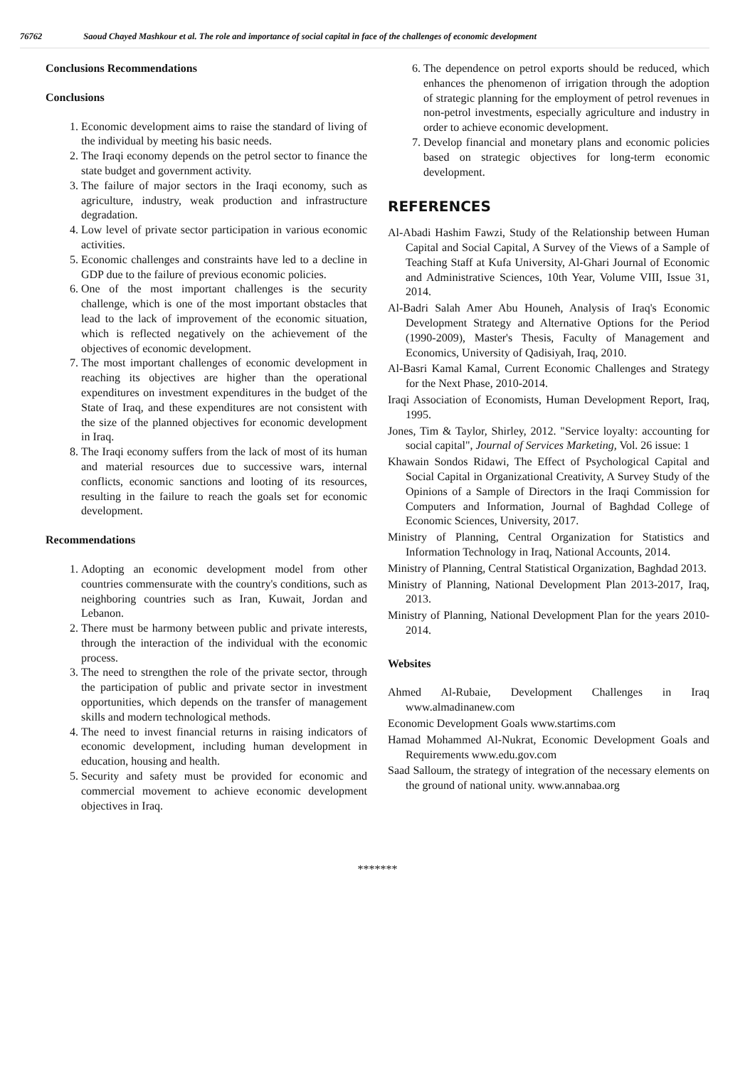76762 Saoud Chayed Mashkour et al. The role and importance of social capital in face of the challenges of economic development
Conclusions Recommendations
Conclusions
1. Economic development aims to raise the standard of living of the individual by meeting his basic needs.
2. The Iraqi economy depends on the petrol sector to finance the state budget and government activity.
3. The failure of major sectors in the Iraqi economy, such as agriculture, industry, weak production and infrastructure degradation.
4. Low level of private sector participation in various economic activities.
5. Economic challenges and constraints have led to a decline in GDP due to the failure of previous economic policies.
6. One of the most important challenges is the security challenge, which is one of the most important obstacles that lead to the lack of improvement of the economic situation, which is reflected negatively on the achievement of the objectives of economic development.
7. The most important challenges of economic development in reaching its objectives are higher than the operational expenditures on investment expenditures in the budget of the State of Iraq, and these expenditures are not consistent with the size of the planned objectives for economic development in Iraq.
8. The Iraqi economy suffers from the lack of most of its human and material resources due to successive wars, internal conflicts, economic sanctions and looting of its resources, resulting in the failure to reach the goals set for economic development.
Recommendations
1. Adopting an economic development model from other countries commensurate with the country's conditions, such as neighboring countries such as Iran, Kuwait, Jordan and Lebanon.
2. There must be harmony between public and private interests, through the interaction of the individual with the economic process.
3. The need to strengthen the role of the private sector, through the participation of public and private sector in investment opportunities, which depends on the transfer of management skills and modern technological methods.
4. The need to invest financial returns in raising indicators of economic development, including human development in education, housing and health.
5. Security and safety must be provided for economic and commercial movement to achieve economic development objectives in Iraq.
6. The dependence on petrol exports should be reduced, which enhances the phenomenon of irrigation through the adoption of strategic planning for the employment of petrol revenues in non-petrol investments, especially agriculture and industry in order to achieve economic development.
7. Develop financial and monetary plans and economic policies based on strategic objectives for long-term economic development.
REFERENCES
Al-Abadi Hashim Fawzi, Study of the Relationship between Human Capital and Social Capital, A Survey of the Views of a Sample of Teaching Staff at Kufa University, Al-Ghari Journal of Economic and Administrative Sciences, 10th Year, Volume VIII, Issue 31, 2014.
Al-Badri Salah Amer Abu Houneh, Analysis of Iraq's Economic Development Strategy and Alternative Options for the Period (1990-2009), Master's Thesis, Faculty of Management and Economics, University of Qadisiyah, Iraq, 2010.
Al-Basri Kamal Kamal, Current Economic Challenges and Strategy for the Next Phase, 2010-2014.
Iraqi Association of Economists, Human Development Report, Iraq, 1995.
Jones, Tim & Taylor, Shirley, 2012. "Service loyalty: accounting for social capital", Journal of Services Marketing, Vol. 26 issue: 1
Khawain Sondos Ridawi, The Effect of Psychological Capital and Social Capital in Organizational Creativity, A Survey Study of the Opinions of a Sample of Directors in the Iraqi Commission for Computers and Information, Journal of Baghdad College of Economic Sciences, University, 2017.
Ministry of Planning, Central Organization for Statistics and Information Technology in Iraq, National Accounts, 2014.
Ministry of Planning, Central Statistical Organization, Baghdad 2013.
Ministry of Planning, National Development Plan 2013-2017, Iraq, 2013.
Ministry of Planning, National Development Plan for the years 2010-2014.
Websites
Ahmed Al-Rubaie, Development Challenges in Iraq www.almadinanew.com
Economic Development Goals www.startims.com
Hamad Mohammed Al-Nukrat, Economic Development Goals and Requirements www.edu.gov.com
Saad Salloum, the strategy of integration of the necessary elements on the ground of national unity. www.annabaa.org
*******